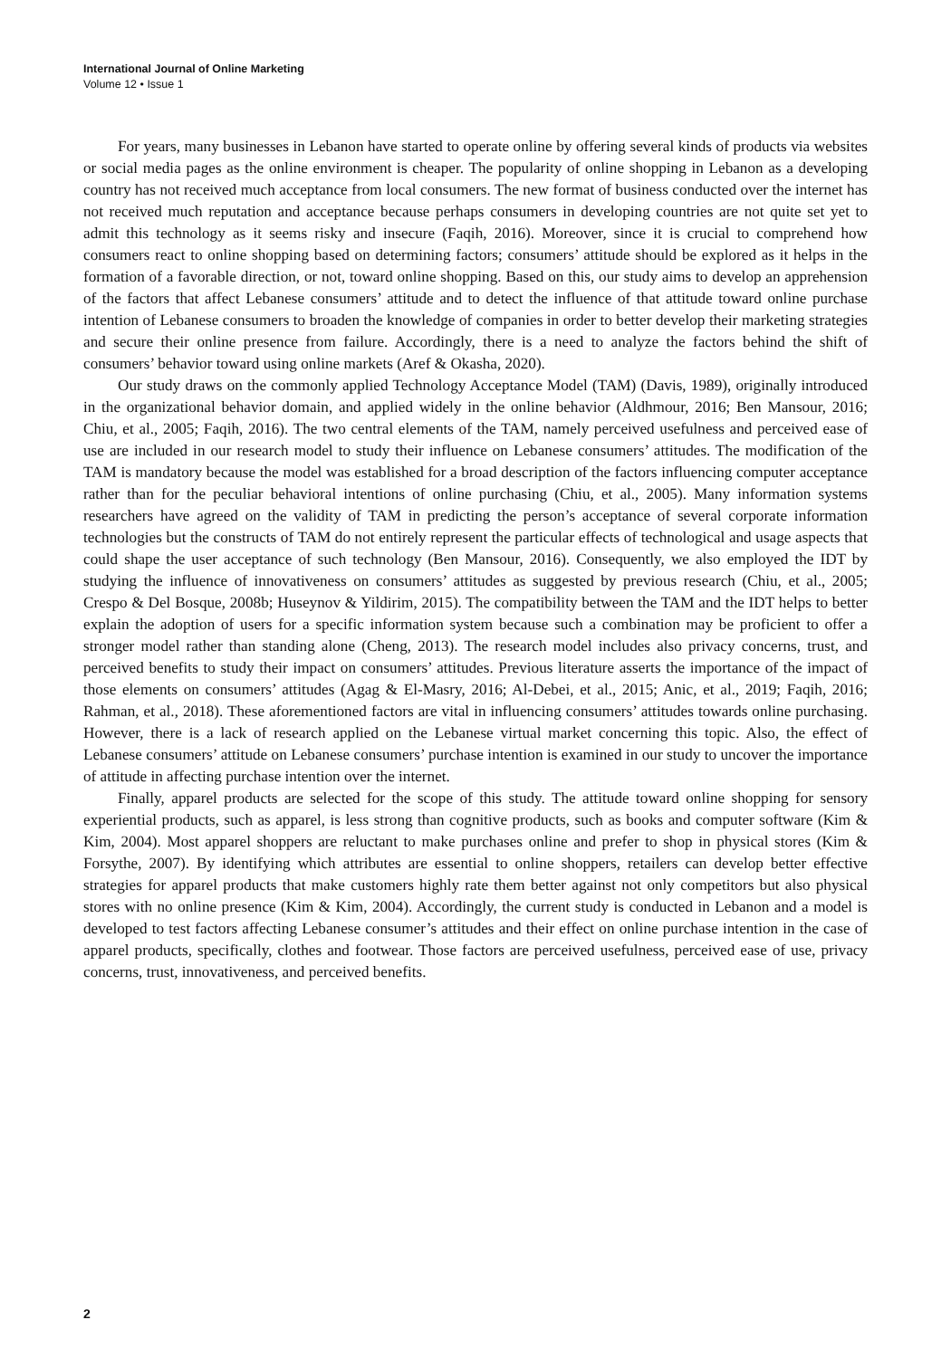International Journal of Online Marketing
Volume 12 • Issue 1
For years, many businesses in Lebanon have started to operate online by offering several kinds of products via websites or social media pages as the online environment is cheaper. The popularity of online shopping in Lebanon as a developing country has not received much acceptance from local consumers. The new format of business conducted over the internet has not received much reputation and acceptance because perhaps consumers in developing countries are not quite set yet to admit this technology as it seems risky and insecure (Faqih, 2016). Moreover, since it is crucial to comprehend how consumers react to online shopping based on determining factors; consumers’ attitude should be explored as it helps in the formation of a favorable direction, or not, toward online shopping. Based on this, our study aims to develop an apprehension of the factors that affect Lebanese consumers’ attitude and to detect the influence of that attitude toward online purchase intention of Lebanese consumers to broaden the knowledge of companies in order to better develop their marketing strategies and secure their online presence from failure. Accordingly, there is a need to analyze the factors behind the shift of consumers’ behavior toward using online markets (Aref & Okasha, 2020).
Our study draws on the commonly applied Technology Acceptance Model (TAM) (Davis, 1989), originally introduced in the organizational behavior domain, and applied widely in the online behavior (Aldhmour, 2016; Ben Mansour, 2016; Chiu, et al., 2005; Faqih, 2016). The two central elements of the TAM, namely perceived usefulness and perceived ease of use are included in our research model to study their influence on Lebanese consumers’ attitudes. The modification of the TAM is mandatory because the model was established for a broad description of the factors influencing computer acceptance rather than for the peculiar behavioral intentions of online purchasing (Chiu, et al., 2005). Many information systems researchers have agreed on the validity of TAM in predicting the person’s acceptance of several corporate information technologies but the constructs of TAM do not entirely represent the particular effects of technological and usage aspects that could shape the user acceptance of such technology (Ben Mansour, 2016). Consequently, we also employed the IDT by studying the influence of innovativeness on consumers’ attitudes as suggested by previous research (Chiu, et al., 2005; Crespo & Del Bosque, 2008b; Huseynov & Yildirim, 2015). The compatibility between the TAM and the IDT helps to better explain the adoption of users for a specific information system because such a combination may be proficient to offer a stronger model rather than standing alone (Cheng, 2013). The research model includes also privacy concerns, trust, and perceived benefits to study their impact on consumers’ attitudes. Previous literature asserts the importance of the impact of those elements on consumers’ attitudes (Agag & El-Masry, 2016; Al-Debei, et al., 2015; Anic, et al., 2019; Faqih, 2016; Rahman, et al., 2018). These aforementioned factors are vital in influencing consumers’ attitudes towards online purchasing. However, there is a lack of research applied on the Lebanese virtual market concerning this topic. Also, the effect of Lebanese consumers’ attitude on Lebanese consumers’ purchase intention is examined in our study to uncover the importance of attitude in affecting purchase intention over the internet.
Finally, apparel products are selected for the scope of this study. The attitude toward online shopping for sensory experiential products, such as apparel, is less strong than cognitive products, such as books and computer software (Kim & Kim, 2004). Most apparel shoppers are reluctant to make purchases online and prefer to shop in physical stores (Kim & Forsythe, 2007). By identifying which attributes are essential to online shoppers, retailers can develop better effective strategies for apparel products that make customers highly rate them better against not only competitors but also physical stores with no online presence (Kim & Kim, 2004). Accordingly, the current study is conducted in Lebanon and a model is developed to test factors affecting Lebanese consumer’s attitudes and their effect on online purchase intention in the case of apparel products, specifically, clothes and footwear. Those factors are perceived usefulness, perceived ease of use, privacy concerns, trust, innovativeness, and perceived benefits.
2